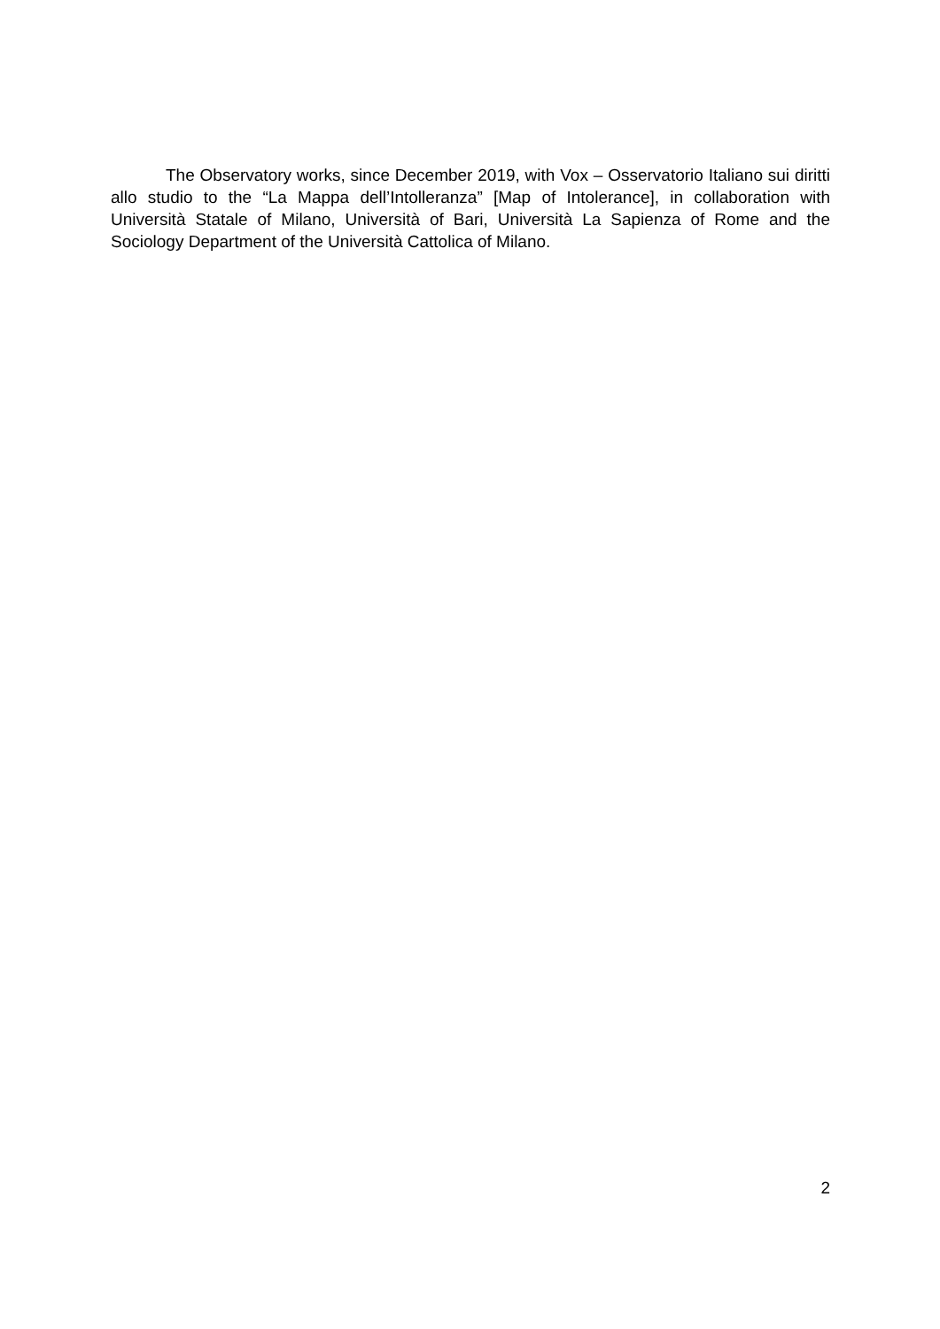The Observatory works, since December 2019, with Vox – Osservatorio Italiano sui diritti allo studio to the “La Mappa dell’Intolleranza” [Map of Intolerance], in collaboration with Università Statale of Milano, Università of Bari, Università La Sapienza of Rome and the Sociology Department of the Università Cattolica of Milano.
2